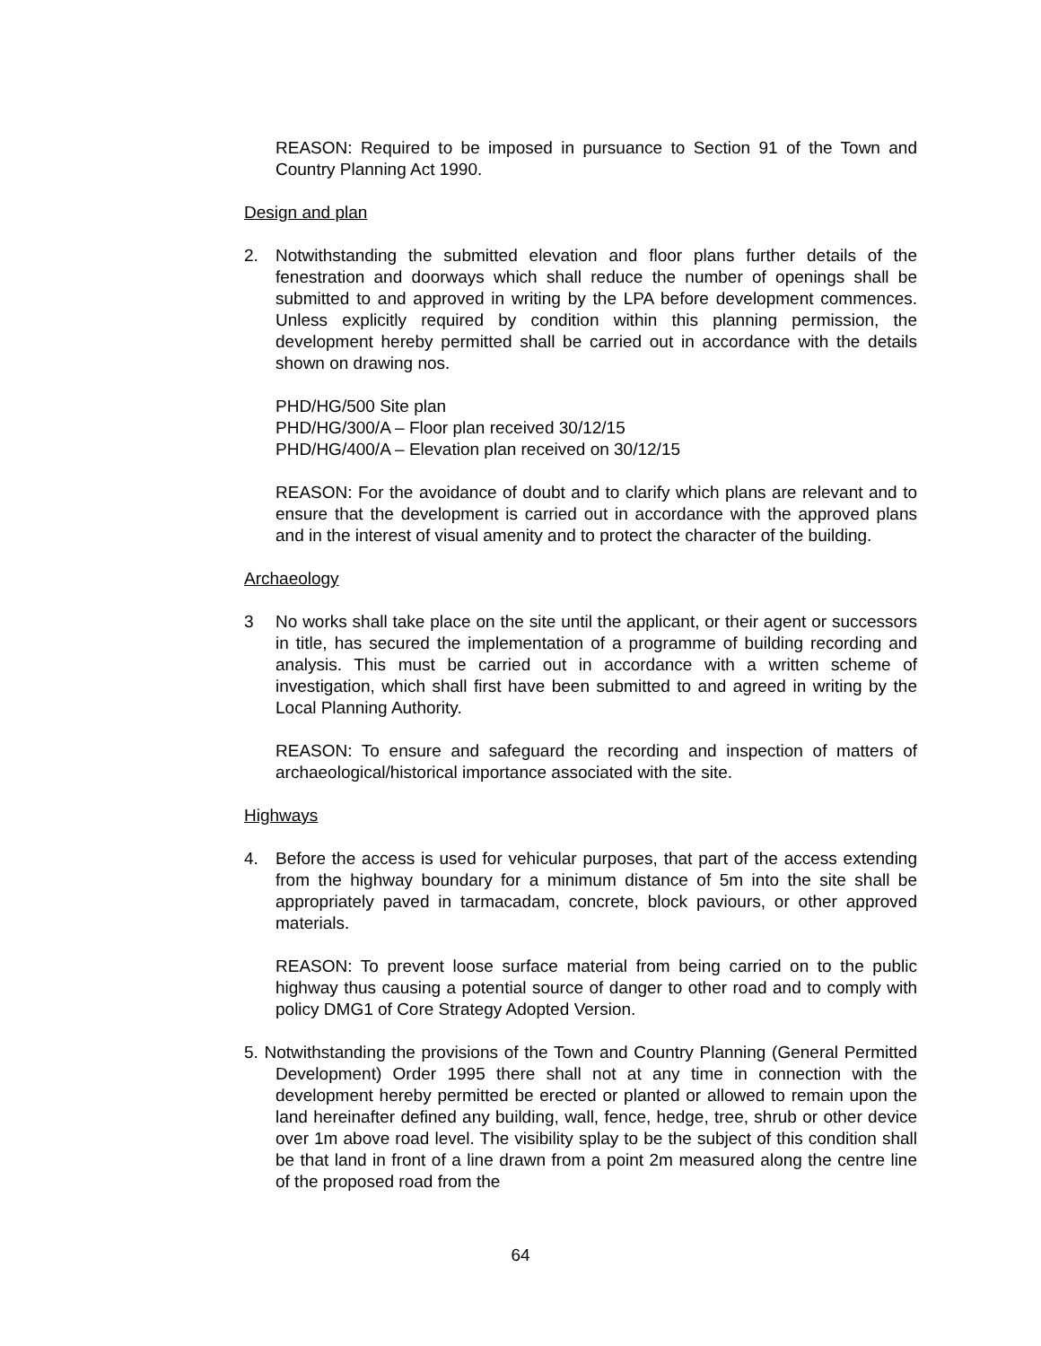REASON: Required to be imposed in pursuance to Section 91 of the Town and Country Planning Act 1990.
Design and plan
2. Notwithstanding the submitted elevation and floor plans further details of the fenestration and doorways which shall reduce the number of openings shall be submitted to and approved in writing by the LPA before development commences. Unless explicitly required by condition within this planning permission, the development hereby permitted shall be carried out in accordance with the details shown on drawing nos.
PHD/HG/500 Site plan
PHD/HG/300/A – Floor plan received 30/12/15
PHD/HG/400/A – Elevation plan received on 30/12/15
REASON: For the avoidance of doubt and to clarify which plans are relevant and to ensure that the development is carried out in accordance with the approved plans and in the interest of visual amenity and to protect the character of the building.
Archaeology
3 No works shall take place on the site until the applicant, or their agent or successors in title, has secured the implementation of a programme of building recording and analysis. This must be carried out in accordance with a written scheme of investigation, which shall first have been submitted to and agreed in writing by the Local Planning Authority.
REASON: To ensure and safeguard the recording and inspection of matters of archaeological/historical importance associated with the site.
Highways
4. Before the access is used for vehicular purposes, that part of the access extending from the highway boundary for a minimum distance of 5m into the site shall be appropriately paved in tarmacadam, concrete, block paviours, or other approved materials.
REASON: To prevent loose surface material from being carried on to the public highway thus causing a potential source of danger to other road and to comply with policy DMG1 of Core Strategy Adopted Version.
5. Notwithstanding the provisions of the Town and Country Planning (General Permitted Development) Order 1995 there shall not at any time in connection with the development hereby permitted be erected or planted or allowed to remain upon the land hereinafter defined any building, wall, fence, hedge, tree, shrub or other device over 1m above road level. The visibility splay to be the subject of this condition shall be that land in front of a line drawn from a point 2m measured along the centre line of the proposed road from the
64